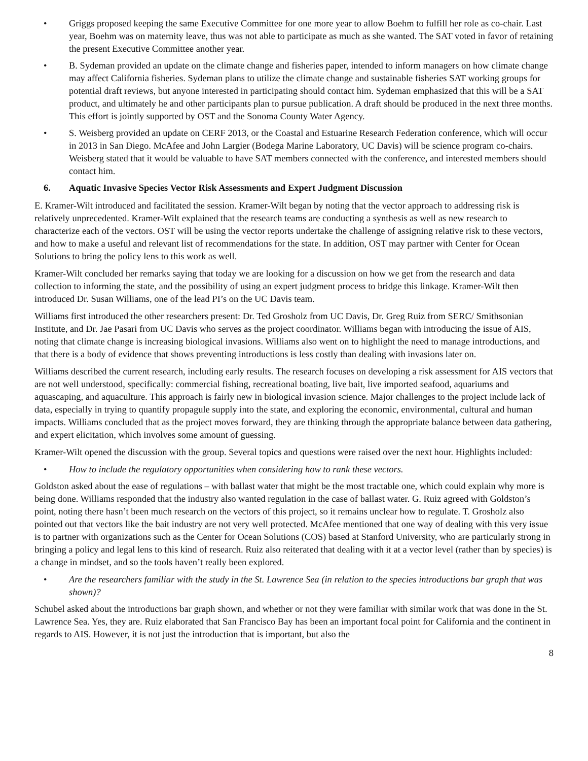• Griggs proposed keeping the same Executive Committee for one more year to allow Boehm to fulfill her role as co-chair. Last year, Boehm was on maternity leave, thus was not able to participate as much as she wanted. The SAT voted in favor of retaining the present Executive Committee another year.
• B. Sydeman provided an update on the climate change and fisheries paper, intended to inform managers on how climate change may affect California fisheries. Sydeman plans to utilize the climate change and sustainable fisheries SAT working groups for potential draft reviews, but anyone interested in participating should contact him. Sydeman emphasized that this will be a SAT product, and ultimately he and other participants plan to pursue publication. A draft should be produced in the next three months. This effort is jointly supported by OST and the Sonoma County Water Agency.
• S. Weisberg provided an update on CERF 2013, or the Coastal and Estuarine Research Federation conference, which will occur in 2013 in San Diego. McAfee and John Largier (Bodega Marine Laboratory, UC Davis) will be science program co-chairs. Weisberg stated that it would be valuable to have SAT members connected with the conference, and interested members should contact him.
6. Aquatic Invasive Species Vector Risk Assessments and Expert Judgment Discussion
E. Kramer-Wilt introduced and facilitated the session. Kramer-Wilt began by noting that the vector approach to addressing risk is relatively unprecedented. Kramer-Wilt explained that the research teams are conducting a synthesis as well as new research to characterize each of the vectors. OST will be using the vector reports undertake the challenge of assigning relative risk to these vectors, and how to make a useful and relevant list of recommendations for the state. In addition, OST may partner with Center for Ocean Solutions to bring the policy lens to this work as well.
Kramer-Wilt concluded her remarks saying that today we are looking for a discussion on how we get from the research and data collection to informing the state, and the possibility of using an expert judgment process to bridge this linkage. Kramer-Wilt then introduced Dr. Susan Williams, one of the lead PI’s on the UC Davis team.
Williams first introduced the other researchers present: Dr. Ted Grosholz from UC Davis, Dr. Greg Ruiz from SERC/ Smithsonian Institute, and Dr. Jae Pasari from UC Davis who serves as the project coordinator. Williams began with introducing the issue of AIS, noting that climate change is increasing biological invasions. Williams also went on to highlight the need to manage introductions, and that there is a body of evidence that shows preventing introductions is less costly than dealing with invasions later on.
Williams described the current research, including early results. The research focuses on developing a risk assessment for AIS vectors that are not well understood, specifically: commercial fishing, recreational boating, live bait, live imported seafood, aquariums and aquascaping, and aquaculture. This approach is fairly new in biological invasion science. Major challenges to the project include lack of data, especially in trying to quantify propagule supply into the state, and exploring the economic, environmental, cultural and human impacts. Williams concluded that as the project moves forward, they are thinking through the appropriate balance between data gathering, and expert elicitation, which involves some amount of guessing.
Kramer-Wilt opened the discussion with the group. Several topics and questions were raised over the next hour. Highlights included:
• How to include the regulatory opportunities when considering how to rank these vectors.
Goldston asked about the ease of regulations – with ballast water that might be the most tractable one, which could explain why more is being done. Williams responded that the industry also wanted regulation in the case of ballast water. G. Ruiz agreed with Goldston’s point, noting there hasn’t been much research on the vectors of this project, so it remains unclear how to regulate. T. Grosholz also pointed out that vectors like the bait industry are not very well protected. McAfee mentioned that one way of dealing with this very issue is to partner with organizations such as the Center for Ocean Solutions (COS) based at Stanford University, who are particularly strong in bringing a policy and legal lens to this kind of research. Ruiz also reiterated that dealing with it at a vector level (rather than by species) is a change in mindset, and so the tools haven’t really been explored.
• Are the researchers familiar with the study in the St. Lawrence Sea (in relation to the species introductions bar graph that was shown)?
Schubel asked about the introductions bar graph shown, and whether or not they were familiar with similar work that was done in the St. Lawrence Sea. Yes, they are. Ruiz elaborated that San Francisco Bay has been an important focal point for California and the continent in regards to AIS. However, it is not just the introduction that is important, but also the
8